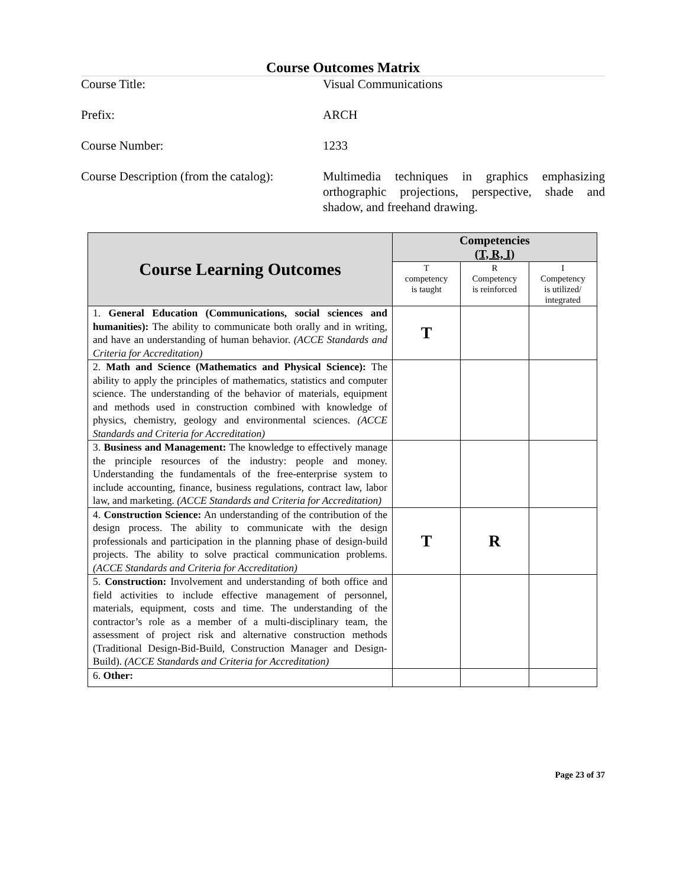Course Outcomes Matrix
Course Title:
Visual Communications
Prefix:
ARCH
Course Number:
1233
Course Description (from the catalog):
Multimedia techniques in graphics emphasizing orthographic projections, perspective, shade and shadow, and freehand drawing.
| Course Learning Outcomes | Competencies (T, R, I) | | |
| --- | --- | --- | --- |
| | T competency is taught | R Competency is reinforced | I Competency is utilized/ integrated |
| 1. General Education (Communications, social sciences and humanities): The ability to communicate both orally and in writing, and have an understanding of human behavior. (ACCE Standards and Criteria for Accreditation) | T | | |
| 2. Math and Science (Mathematics and Physical Science): The ability to apply the principles of mathematics, statistics and computer science. The understanding of the behavior of materials, equipment and methods used in construction combined with knowledge of physics, chemistry, geology and environmental sciences. (ACCE Standards and Criteria for Accreditation) | | | |
| 3. Business and Management: The knowledge to effectively manage the principle resources of the industry: people and money. Understanding the fundamentals of the free-enterprise system to include accounting, finance, business regulations, contract law, labor law, and marketing. (ACCE Standards and Criteria for Accreditation) | | | |
| 4. Construction Science: An understanding of the contribution of the design process. The ability to communicate with the design professionals and participation in the planning phase of design-build projects. The ability to solve practical communication problems. (ACCE Standards and Criteria for Accreditation) | T | R | |
| 5. Construction: Involvement and understanding of both office and field activities to include effective management of personnel, materials, equipment, costs and time. The understanding of the contractor’s role as a member of a multi-disciplinary team, the assessment of project risk and alternative construction methods (Traditional Design-Bid-Build, Construction Manager and Design-Build). (ACCE Standards and Criteria for Accreditation) | | | |
| 6. Other: | | | |
Page 23 of 37